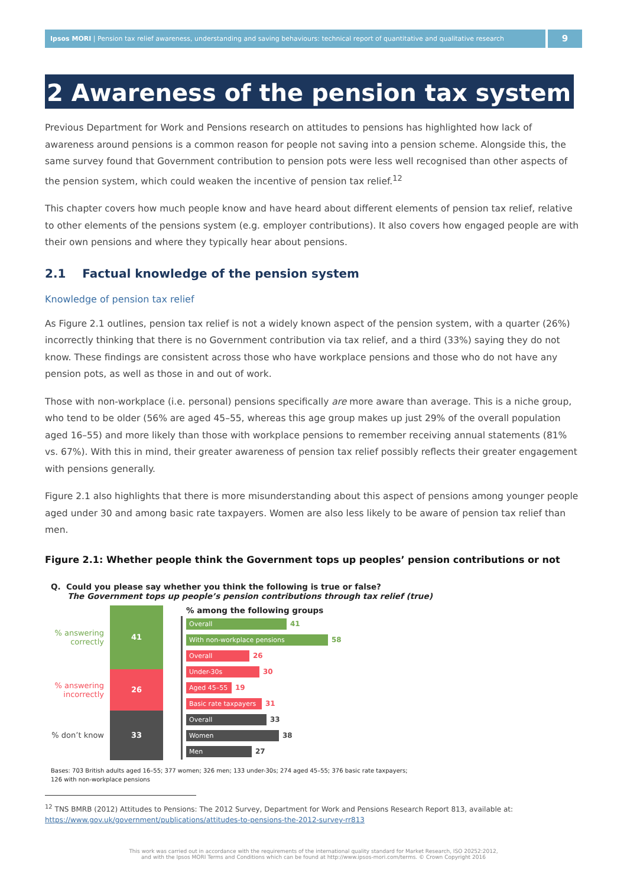Ipsos MORI | Pension tax relief awareness, understanding and saving behaviours: technical report of quantitative and qualitative research
9
2 Awareness of the pension tax system
Previous Department for Work and Pensions research on attitudes to pensions has highlighted how lack of awareness around pensions is a common reason for people not saving into a pension scheme. Alongside this, the same survey found that Government contribution to pension pots were less well recognised than other aspects of the pension system, which could weaken the incentive of pension tax relief.<sup>12</sup>
This chapter covers how much people know and have heard about different elements of pension tax relief, relative to other elements of the pensions system (e.g. employer contributions). It also covers how engaged people are with their own pensions and where they typically hear about pensions.
2.1 Factual knowledge of the pension system
Knowledge of pension tax relief
As Figure 2.1 outlines, pension tax relief is not a widely known aspect of the pension system, with a quarter (26%) incorrectly thinking that there is no Government contribution via tax relief, and a third (33%) saying they do not know. These findings are consistent across those who have workplace pensions and those who do not have any pension pots, as well as those in and out of work.
Those with non-workplace (i.e. personal) pensions specifically are more aware than average. This is a niche group, who tend to be older (56% are aged 45–55, whereas this age group makes up just 29% of the overall population aged 16–55) and more likely than those with workplace pensions to remember receiving annual statements (81% vs. 67%). With this in mind, their greater awareness of pension tax relief possibly reflects their greater engagement with pensions generally.
Figure 2.1 also highlights that there is more misunderstanding about this aspect of pensions among younger people aged under 30 and among basic rate taxpayers. Women are also less likely to be aware of pension tax relief than men.
Figure 2.1: Whether people think the Government tops up peoples’ pension contributions or not
Q. Could you please say whether you think the following is true or false?
The Government tops up people’s pension contributions through tax relief (true)
% answering correctly
% answering incorrectly
% don’t know
41
26
33
% among the following groups
Overall
41
With non-workplace pensions
58
Overall
26
Under-30s
30
Aged 45–55
19
Basic rate taxpayers
31
Overall
33
Women
38
Men
27
Bases: 703 British adults aged 16–55; 377 women; 326 men; 133 under-30s; 274 aged 45–55; 376 basic rate taxpayers;
126 with non-workplace pensions
<sup>12</sup> TNS BMRB (2012) Attitudes to Pensions: The 2012 Survey, Department for Work and Pensions Research Report 813, available at: https://www.gov.uk/government/publications/attitudes-to-pensions-the-2012-survey-rr813
This work was carried out in accordance with the requirements of the international quality standard for Market Research, ISO 20252:2012,
and with the Ipsos MORI Terms and Conditions which can be found at http://www.ipsos-mori.com/terms. © Crown Copyright 2016